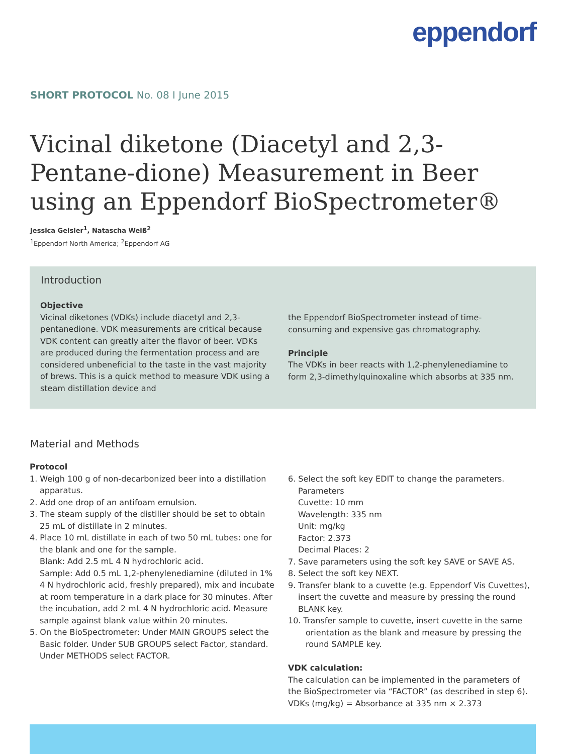eppendorf
SHORT PROTOCOL No. 08 I June 2015
Vicinal diketone (Diacetyl and 2,3-Pentane-dione) Measurement in Beer using an Eppendorf BioSpectrometer®
Jessica Geisler<sup>1</sup>, Natascha Weiß<sup>2</sup>
<sup>1</sup> Eppendorf North America; <sup>2</sup>Eppendorf AG
Introduction
Objective
Vicinal diketones (VDKs) include diacetyl and 2,3-pentanedione. VDK measurements are critical because VDK content can greatly alter the flavor of beer. VDKs are produced during the fermentation process and are considered unbeneficial to the taste in the vast majority of brews. This is a quick method to measure VDK using a steam distillation device and
the Eppendorf BioSpectrometer instead of time-consuming and expensive gas chromatography.
Principle
The VDKs in beer reacts with 1,2-phenylenediamine to form 2,3-dimethylquinoxaline which absorbs at 335 nm.
Material and Methods
Protocol
1. Weigh 100 g of non-decarbonized beer into a distillation apparatus.
2. Add one drop of an antifoam emulsion.
3. The steam supply of the distiller should be set to obtain 25 mL of distillate in 2 minutes.
4. Place 10 mL distillate in each of two 50 mL tubes: one for the blank and one for the sample.
Blank: Add 2.5 mL 4 N hydrochloric acid.
Sample: Add 0.5 mL 1,2-phenylenediamine (diluted in 1% 4 N hydrochloric acid, freshly prepared), mix and incubate at room temperature in a dark place for 30 minutes. After the incubation, add 2 mL 4 N hydrochloric acid. Measure sample against blank value within 20 minutes.
5. On the BioSpectrometer: Under MAIN GROUPS select the Basic folder. Under SUB GROUPS select Factor, standard. Under METHODS select FACTOR.
6. Select the soft key EDIT to change the parameters.
Parameters
Cuvette: 10 mm
Wavelength: 335 nm
Unit: mg/kg
Factor: 2.373
Decimal Places: 2
7. Save parameters using the soft key SAVE or SAVE AS.
8. Select the soft key NEXT.
9. Transfer blank to a cuvette (e.g. Eppendorf Vis Cuvettes), insert the cuvette and measure by pressing the round BLANK key.
10. Transfer sample to cuvette, insert cuvette in the same orientation as the blank and measure by pressing the round SAMPLE key.
VDK calculation:
The calculation can be implemented in the parameters of the BioSpectrometer via “FACTOR” (as described in step 6).
VDKs (mg/kg) = Absorbance at 335 nm × 2.373